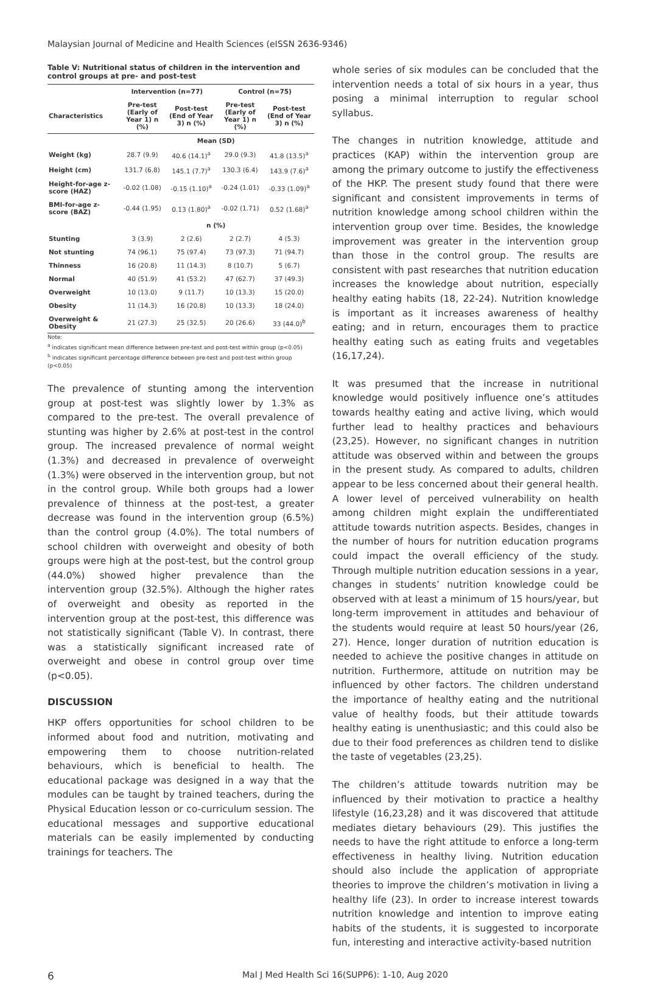Malaysian Journal of Medicine and Health Sciences (eISSN 2636-9346)
Table V: Nutritional status of children in the intervention and control groups at pre- and post-test
| | Intervention (n=77) | | Control (n=75) | |
| --- | --- | --- | --- | --- |
| Characteristics | Pre-test (Early of Year 1) n (%) | Post-test (End of Year 3) n (%) | Pre-test (Early of Year 1) n (%) | Post-test (End of Year 3) n (%) |
| | Mean (SD) | | | |
| Weight (kg) | 28.7 (9.9) | 40.6 (14.1)<sup>a</sup> | 29.0 (9.3) | 41.8 (13.5)<sup>a</sup> |
| Height (cm) | 131.7 (6.8) | 145.1 (7.7)<sup>a</sup> | 130.3 (6.4) | 143.9 (7.6)<sup>a</sup> |
| Height-for-age z-score (HAZ) | -0.02 (1.08) | -0.15 (1.10)<sup>a</sup> | -0.24 (1.01) | -0.33 (1.09)<sup>a</sup> |
| BMI-for-age z-score (BAZ) | -0.44 (1.95) | 0.13 (1.80)<sup>a</sup> | -0.02 (1.71) | 0.52 (1.68)<sup>a</sup> |
| | n (%) | | | |
| Stunting | 3 (3.9) | 2 (2.6) | 2 (2.7) | 4 (5.3) |
| Not stunting | 74 (96.1) | 75 (97.4) | 73 (97.3) | 71 (94.7) |
| Thinness | 16 (20.8) | 11 (14.3) | 8 (10.7) | 5 (6.7) |
| Normal | 40 (51.9) | 41 (53.2) | 47 (62.7) | 37 (49.3) |
| Overweight | 10 (13.0) | 9 (11.7) | 10 (13.3) | 15 (20.0) |
| Obesity | 11 (14.3) | 16 (20.8) | 10 (13.3) | 18 (24.0) |
| Overweight & Obesity | 21 (27.3) | 25 (32.5) | 20 (26.6) | 33 (44.0)<sup>b</sup> |
Note:
<sup>a</sup> indicates significant mean difference between pre-test and post-test within group (p<0.05)
<sup>b</sup> indicates significant percentage difference between pre-test and post-test within group (p<0.05)
The prevalence of stunting among the intervention group at post-test was slightly lower by 1.3% as compared to the pre-test. The overall prevalence of stunting was higher by 2.6% at post-test in the control group. The increased prevalence of normal weight (1.3%) and decreased in prevalence of overweight (1.3%) were observed in the intervention group, but not in the control group. While both groups had a lower prevalence of thinness at the post-test, a greater decrease was found in the intervention group (6.5%) than the control group (4.0%). The total numbers of school children with overweight and obesity of both groups were high at the post-test, but the control group (44.0%) showed higher prevalence than the intervention group (32.5%). Although the higher rates of overweight and obesity as reported in the intervention group at the post-test, this difference was not statistically significant (Table V). In contrast, there was a statistically significant increased rate of overweight and obese in control group over time (p<0.05).
DISCUSSION
HKP offers opportunities for school children to be informed about food and nutrition, motivating and empowering them to choose nutrition-related behaviours, which is beneficial to health. The educational package was designed in a way that the modules can be taught by trained teachers, during the Physical Education lesson or co-curriculum session. The educational messages and supportive educational materials can be easily implemented by conducting trainings for teachers. The
whole series of six modules can be concluded that the intervention needs a total of six hours in a year, thus posing a minimal interruption to regular school syllabus.
The changes in nutrition knowledge, attitude and practices (KAP) within the intervention group are among the primary outcome to justify the effectiveness of the HKP. The present study found that there were significant and consistent improvements in terms of nutrition knowledge among school children within the intervention group over time. Besides, the knowledge improvement was greater in the intervention group than those in the control group. The results are consistent with past researches that nutrition education increases the knowledge about nutrition, especially healthy eating habits (18, 22-24). Nutrition knowledge is important as it increases awareness of healthy eating; and in return, encourages them to practice healthy eating such as eating fruits and vegetables (16,17,24).
It was presumed that the increase in nutritional knowledge would positively influence one’s attitudes towards healthy eating and active living, which would further lead to healthy practices and behaviours (23,25). However, no significant changes in nutrition attitude was observed within and between the groups in the present study. As compared to adults, children appear to be less concerned about their general health. A lower level of perceived vulnerability on health among children might explain the undifferentiated attitude towards nutrition aspects. Besides, changes in the number of hours for nutrition education programs could impact the overall efficiency of the study. Through multiple nutrition education sessions in a year, changes in students’ nutrition knowledge could be observed with at least a minimum of 15 hours/year, but long-term improvement in attitudes and behaviour of the students would require at least 50 hours/year (26, 27). Hence, longer duration of nutrition education is needed to achieve the positive changes in attitude on nutrition. Furthermore, attitude on nutrition may be influenced by other factors. The children understand the importance of healthy eating and the nutritional value of healthy foods, but their attitude towards healthy eating is unenthusiastic; and this could also be due to their food preferences as children tend to dislike the taste of vegetables (23,25).
The children’s attitude towards nutrition may be influenced by their motivation to practice a healthy lifestyle (16,23,28) and it was discovered that attitude mediates dietary behaviours (29). This justifies the needs to have the right attitude to enforce a long-term effectiveness in healthy living. Nutrition education should also include the application of appropriate theories to improve the children’s motivation in living a healthy life (23). In order to increase interest towards nutrition knowledge and intention to improve eating habits of the students, it is suggested to incorporate fun, interesting and interactive activity-based nutrition
6 Mal J Med Health Sci 16(SUPP6): 1-10, Aug 2020